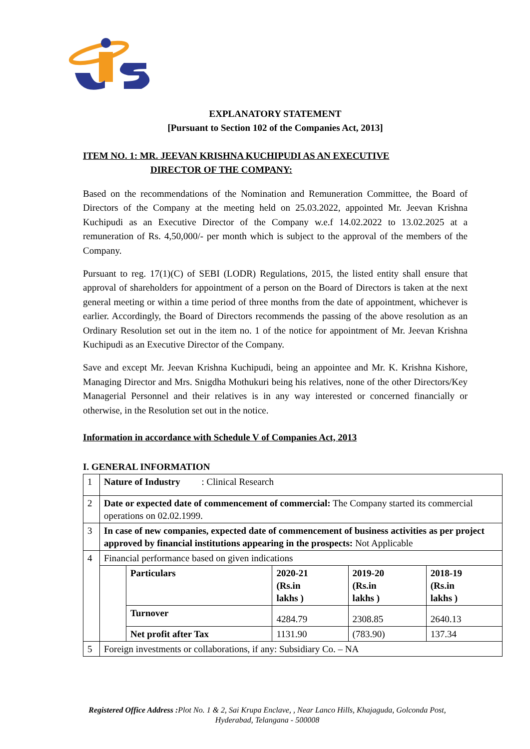EXPLANATORY STATEMENT
[Pursuant to Section 102 of the Companies Act, 2013]
ITEM NO. 1: MR. JEEVAN KRISHNA KUCHIPUDI AS AN EXECUTIVE
DIRECTOR OF THE COMPANY:
Based on the recommendations of the Nomination and Remuneration Committee, the Board of Directors of the Company at the meeting held on 25.03.2022, appointed Mr. Jeevan Krishna Kuchipudi as an Executive Director of the Company w.e.f 14.02.2022 to 13.02.2025 at a remuneration of Rs. 4,50,000/- per month which is subject to the approval of the members of the Company.
Pursuant to reg. 17(1)(C) of SEBI (LODR) Regulations, 2015, the listed entity shall ensure that approval of shareholders for appointment of a person on the Board of Directors is taken at the next general meeting or within a time period of three months from the date of appointment, whichever is earlier. Accordingly, the Board of Directors recommends the passing of the above resolution as an Ordinary Resolution set out in the item no. 1 of the notice for appointment of Mr. Jeevan Krishna Kuchipudi as an Executive Director of the Company.
Save and except Mr. Jeevan Krishna Kuchipudi, being an appointee and Mr. K. Krishna Kishore, Managing Director and Mrs. Snigdha Mothukuri being his relatives, none of the other Directors/Key Managerial Personnel and their relatives is in any way interested or concerned financially or otherwise, in the Resolution set out in the notice.
Information in accordance with Schedule V of Companies Act, 2013
I. GENERAL INFORMATION
| 1 | Nature of Industry : Clinical Research | | | | |
| 2 | Date or expected date of commencement of commercial: The Company started its commercial operations on 02.02.1999. | | | | |
| 3 | In case of new companies, expected date of commencement of business activities as per project approved by financial institutions appearing in the prospects: Not Applicable | | | | |
| 4 | Financial performance based on given indications | | | | |
| | | Particulars | 2020-21 (Rs.in lakhs ) | 2019-20 (Rs.in lakhs ) | 2018-19 (Rs.in lakhs ) |
| | | Turnover | 4284.79 | 2308.85 | 2640.13 |
| | | Net profit after Tax | 1131.90 | (783.90) | 137.34 |
| 5 | Foreign investments or collaborations, if any: Subsidiary Co. – NA | | | | |
Registered Office Address : Plot No. 1 & 2, Sai Krupa Enclave, , Near Lanco Hills, Khajaguda, Golconda Post,
Hyderabad, Telangana - 500008